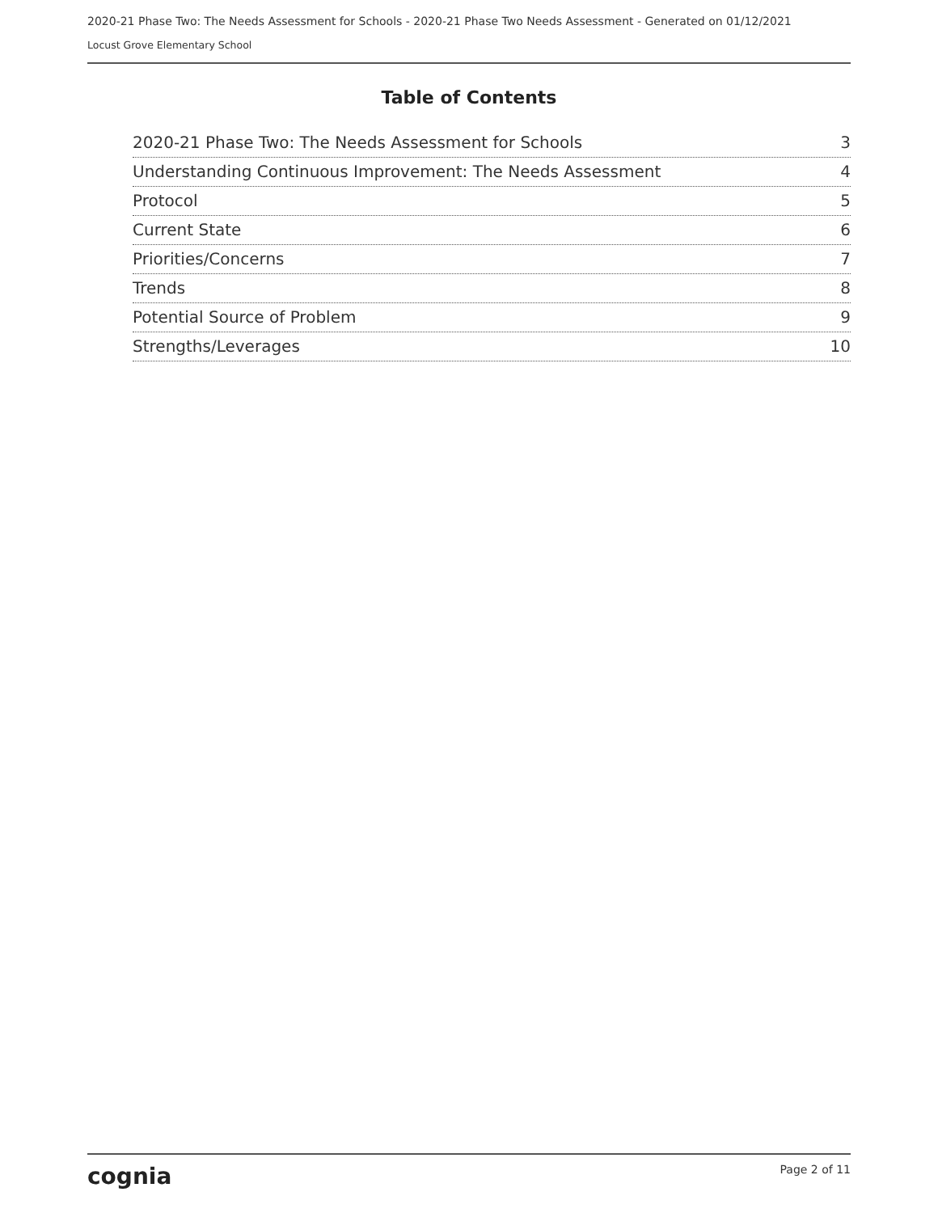2020-21 Phase Two: The Needs Assessment for Schools - 2020-21 Phase Two Needs Assessment - Generated on 01/12/2021
Locust Grove Elementary School
Table of Contents
2020-21 Phase Two: The Needs Assessment for Schools 3
Understanding Continuous Improvement: The Needs Assessment 4
Protocol 5
Current State 6
Priorities/Concerns 7
Trends 8
Potential Source of Problem 9
Strengths/Leverages 10
cognia Page 2 of 11